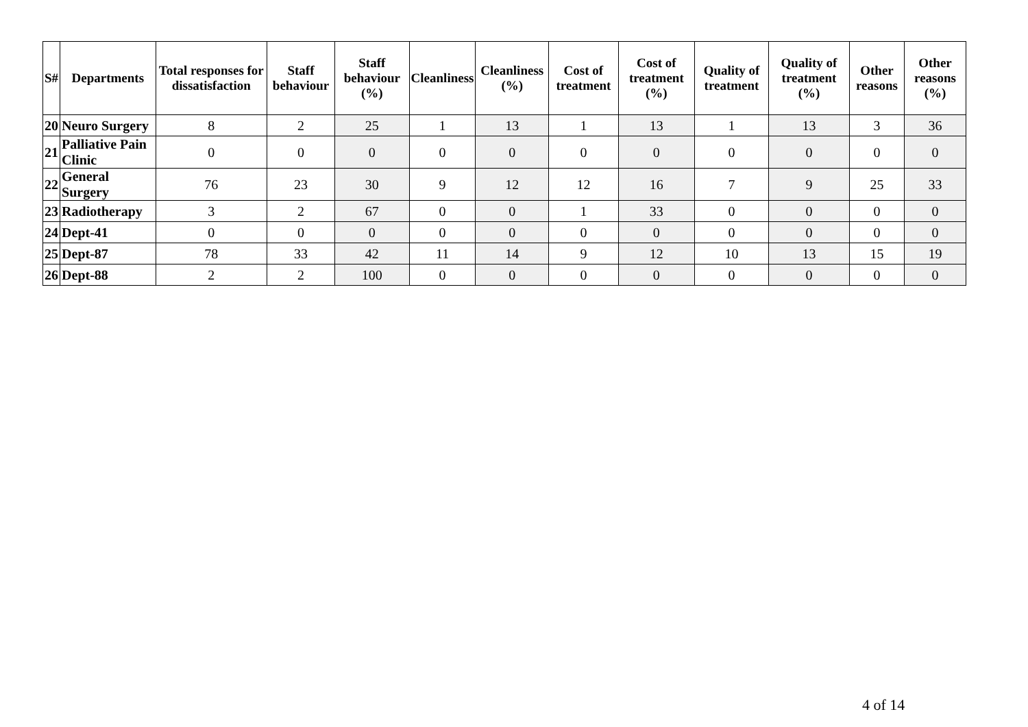| S# | Departments | Total responses for dissatisfaction | Staff behaviour | Staff behaviour (%) | Cleanliness | Cleanliness (%) | Cost of treatment | Cost of treatment (%) | Quality of treatment | Quality of treatment (%) | Other reasons | Other reasons (%) |
| --- | --- | --- | --- | --- | --- | --- | --- | --- | --- | --- | --- | --- |
| 20 | Neuro Surgery | 8 | 2 | 25 | 1 | 13 | 1 | 13 | 1 | 13 | 3 | 36 |
| 21 | Palliative Pain Clinic | 0 | 0 | 0 | 0 | 0 | 0 | 0 | 0 | 0 | 0 | 0 |
| 22 | General Surgery | 76 | 23 | 30 | 9 | 12 | 12 | 16 | 7 | 9 | 25 | 33 |
| 23 | Radiotherapy | 3 | 2 | 67 | 0 | 0 | 1 | 33 | 0 | 0 | 0 | 0 |
| 24 | Dept-41 | 0 | 0 | 0 | 0 | 0 | 0 | 0 | 0 | 0 | 0 | 0 |
| 25 | Dept-87 | 78 | 33 | 42 | 11 | 14 | 9 | 12 | 10 | 13 | 15 | 19 |
| 26 | Dept-88 | 2 | 2 | 100 | 0 | 0 | 0 | 0 | 0 | 0 | 0 | 0 |
4 of 14